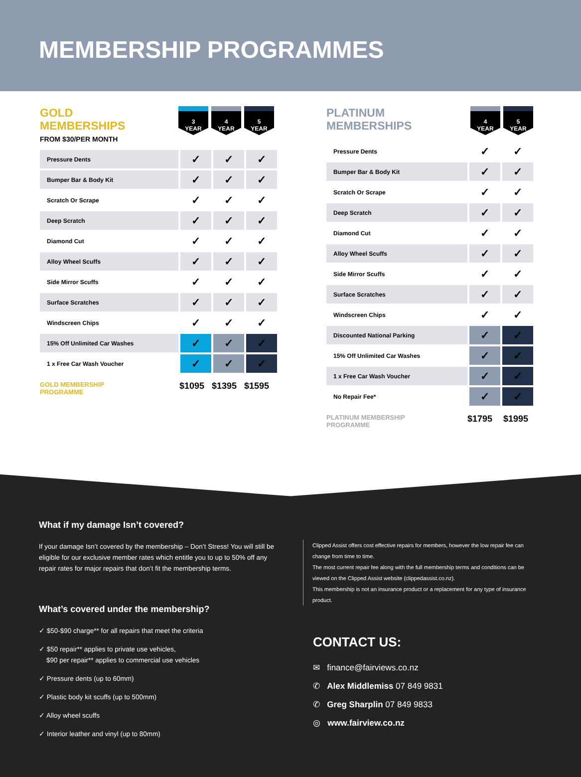MEMBERSHIP PROGRAMMES
GOLD
MEMBERSHIPS
FROM $30/PER MONTH
3
YEAR
4
YEAR
5
YEAR
| Pressure Dents | ✓ | ✓ | ✓ |
| Bumper Bar & Body Kit | ✓ | ✓ | ✓ |
| Scratch Or Scrape | ✓ | ✓ | ✓ |
| Deep Scratch | ✓ | ✓ | ✓ |
| Diamond Cut | ✓ | ✓ | ✓ |
| Alloy Wheel Scuffs | ✓ | ✓ | ✓ |
| Side Mirror Scuffs | ✓ | ✓ | ✓ |
| Surface Scratches | ✓ | ✓ | ✓ |
| Windscreen Chips | ✓ | ✓ | ✓ |
| 15% Off Unlimited Car Washes | ✓ | ✓ | ✓ |
| 1 x Free Car Wash Voucher | ✓ | ✓ | ✓ |
GOLD MEMBERSHIP
PROGRAMME
$1095 $1395 $1595
PLATINUM
MEMBERSHIPS
4
YEAR
5
YEAR
| Pressure Dents | ✓ | ✓ |
| Bumper Bar & Body Kit | ✓ | ✓ |
| Scratch Or Scrape | ✓ | ✓ |
| Deep Scratch | ✓ | ✓ |
| Diamond Cut | ✓ | ✓ |
| Alloy Wheel Scuffs | ✓ | ✓ |
| Side Mirror Scuffs | ✓ | ✓ |
| Surface Scratches | ✓ | ✓ |
| Windscreen Chips | ✓ | ✓ |
| Discounted National Parking | ✓ | ✓ |
| 15% Off Unlimited Car Washes | ✓ | ✓ |
| 1 x Free Car Wash Voucher | ✓ | ✓ |
| No Repair Fee* | ✓ | ✓ |
PLATINUM MEMBERSHIP
PROGRAMME
$1795 $1995
What if my damage Isn’t covered?
If your damage Isn’t covered by the membership – Don’t Stress! You will still be eligible for our exclusive member rates which entitle you to up to 50% off any repair rates for major repairs that don’t fit the membership terms.
What’s covered under the membership?
✓ $50-$90 charge** for all repairs that meet the criteria
✓ $50 repair** applies to private use vehicles,
$90 per repair** applies to commercial use vehicles
✓ Pressure dents (up to 60mm)
✓ Plastic body kit scuffs (up to 500mm)
✓ Alloy wheel scuffs
✓ Interior leather and vinyl (up to 80mm)
Clipped Assist offers cost effective repairs for members, however the low repair fee can change from time to time.
The most current repair fee along with the full membership terms and conditions can be viewed on the Clipped Assist website (clippedassist.co.nz).
This membership is not an insurance product or a replacement for any type of insurance product.
CONTACT US:
✉ finance@fairviews.co.nz
✆ Alex Middlemiss 07 849 9831
✆ Greg Sharplin 07 849 9833
◎ www.fairview.co.nz